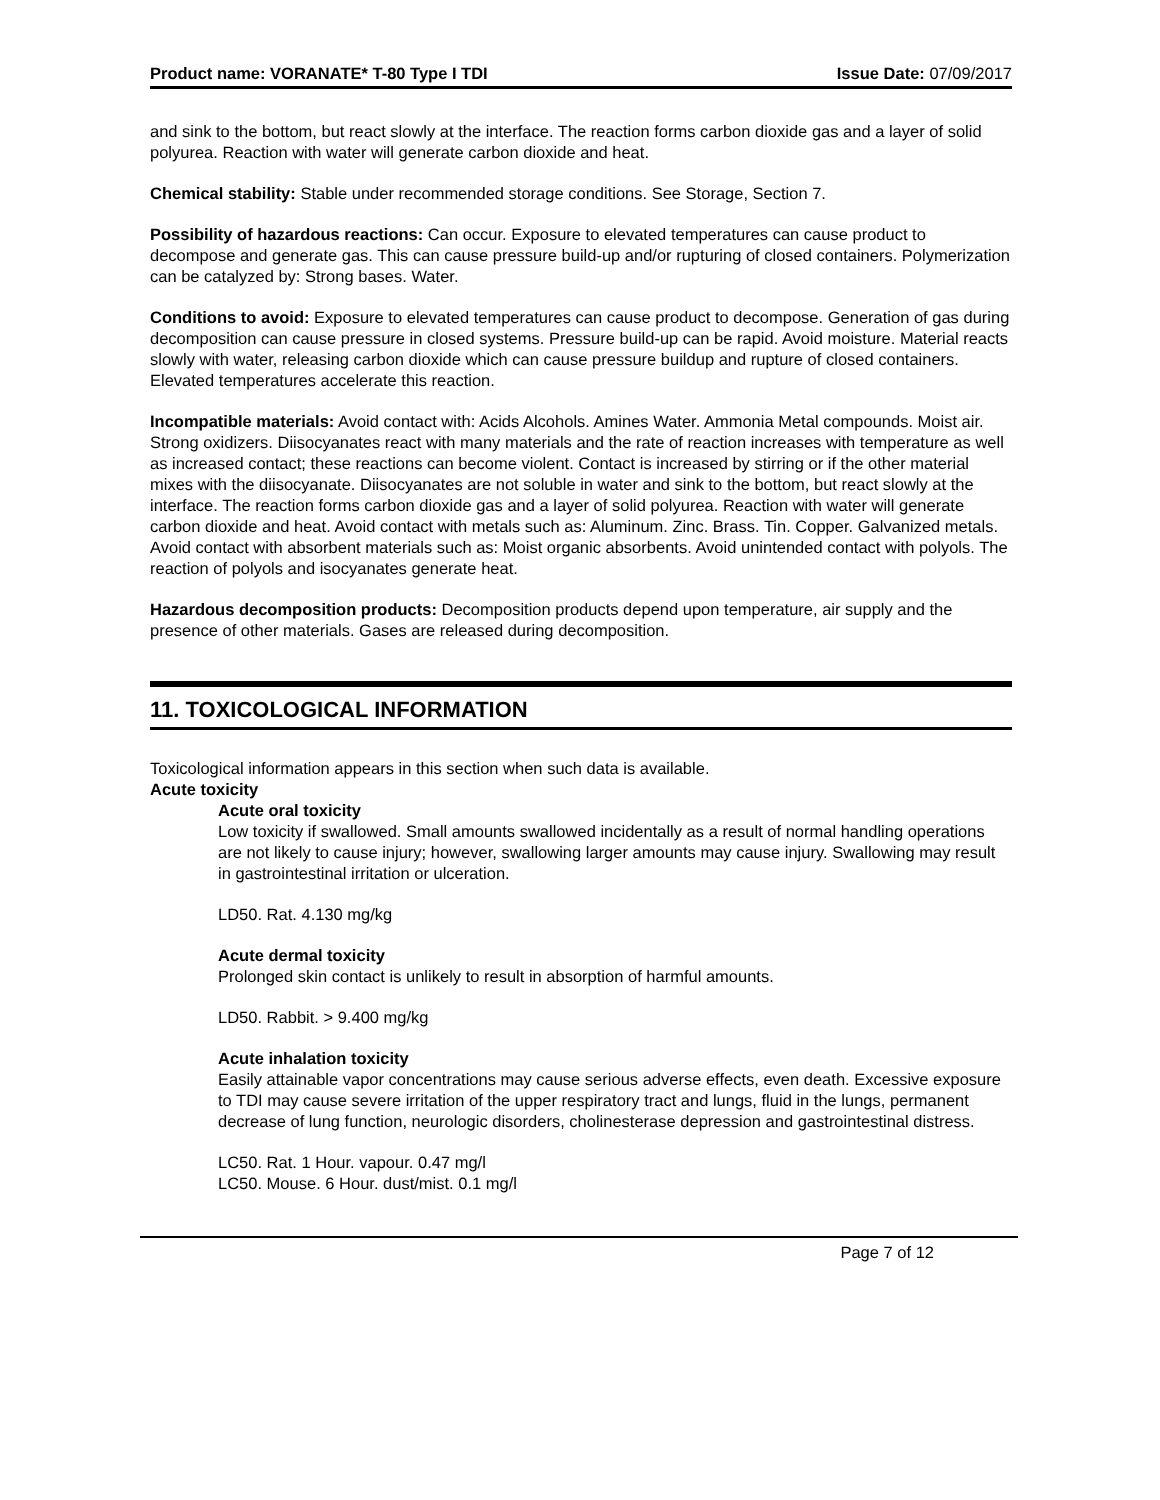Product name: VORANATE* T-80 Type I TDI Issue Date: 07/09/2017
and sink to the bottom, but react slowly at the interface. The reaction forms carbon dioxide gas and a layer of solid polyurea. Reaction with water will generate carbon dioxide and heat.
Chemical stability: Stable under recommended storage conditions. See Storage, Section 7.
Possibility of hazardous reactions: Can occur. Exposure to elevated temperatures can cause product to decompose and generate gas. This can cause pressure build-up and/or rupturing of closed containers. Polymerization can be catalyzed by: Strong bases. Water.
Conditions to avoid: Exposure to elevated temperatures can cause product to decompose. Generation of gas during decomposition can cause pressure in closed systems. Pressure build-up can be rapid. Avoid moisture. Material reacts slowly with water, releasing carbon dioxide which can cause pressure buildup and rupture of closed containers. Elevated temperatures accelerate this reaction.
Incompatible materials: Avoid contact with: Acids Alcohols. Amines Water. Ammonia Metal compounds. Moist air. Strong oxidizers. Diisocyanates react with many materials and the rate of reaction increases with temperature as well as increased contact; these reactions can become violent. Contact is increased by stirring or if the other material mixes with the diisocyanate. Diisocyanates are not soluble in water and sink to the bottom, but react slowly at the interface. The reaction forms carbon dioxide gas and a layer of solid polyurea. Reaction with water will generate carbon dioxide and heat. Avoid contact with metals such as: Aluminum. Zinc. Brass. Tin. Copper. Galvanized metals. Avoid contact with absorbent materials such as: Moist organic absorbents. Avoid unintended contact with polyols. The reaction of polyols and isocyanates generate heat.
Hazardous decomposition products: Decomposition products depend upon temperature, air supply and the presence of other materials. Gases are released during decomposition.
11. TOXICOLOGICAL INFORMATION
Toxicological information appears in this section when such data is available.
Acute toxicity
Acute oral toxicity
Low toxicity if swallowed. Small amounts swallowed incidentally as a result of normal handling operations are not likely to cause injury; however, swallowing larger amounts may cause injury. Swallowing may result in gastrointestinal irritation or ulceration.
LD50. Rat. 4.130 mg/kg
Acute dermal toxicity
Prolonged skin contact is unlikely to result in absorption of harmful amounts.
LD50. Rabbit. > 9.400 mg/kg
Acute inhalation toxicity
Easily attainable vapor concentrations may cause serious adverse effects, even death. Excessive exposure to TDI may cause severe irritation of the upper respiratory tract and lungs, fluid in the lungs, permanent decrease of lung function, neurologic disorders, cholinesterase depression and gastrointestinal distress.
LC50. Rat. 1 Hour. vapour. 0.47 mg/l
LC50. Mouse. 6 Hour. dust/mist. 0.1 mg/l
Page 7 of 12